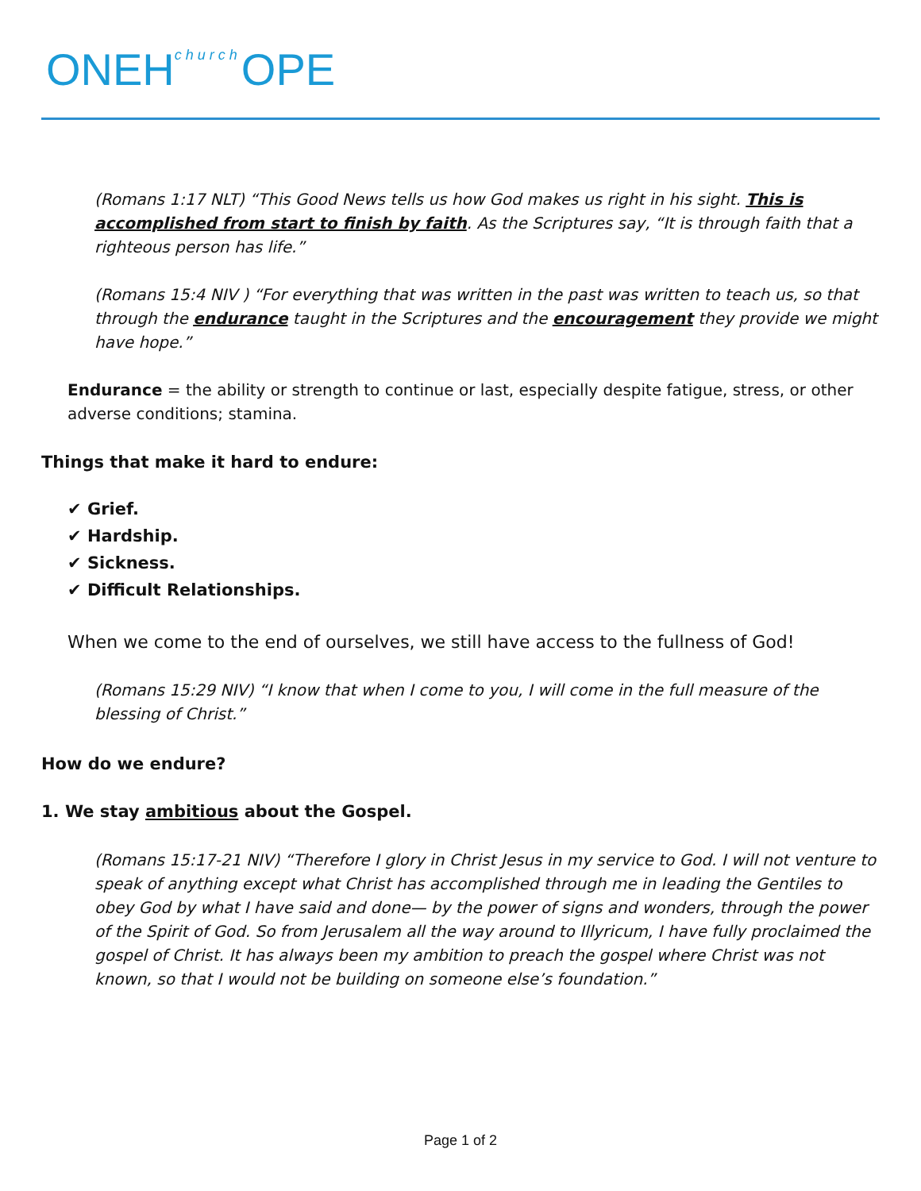ONEHchurch OPE
(Romans 1:17 NLT) “This Good News tells us how God makes us right in his sight. This is accomplished from start to finish by faith. As the Scriptures say, “It is through faith that a righteous person has life.”
(Romans 15:4 NIV ) “For everything that was written in the past was written to teach us, so that through the endurance taught in the Scriptures and the encouragement they provide we might have hope.”
Endurance = the ability or strength to continue or last, especially despite fatigue, stress, or other adverse conditions; stamina.
Things that make it hard to endure:
✔ Grief.
✔ Hardship.
✔ Sickness.
✔ Difficult Relationships.
When we come to the end of ourselves, we still have access to the fullness of God!
(Romans 15:29 NIV) “I know that when I come to you, I will come in the full measure of the blessing of Christ.”
How do we endure?
1. We stay ambitious about the Gospel.
(Romans 15:17-21 NIV) “Therefore I glory in Christ Jesus in my service to God. I will not venture to speak of anything except what Christ has accomplished through me in leading the Gentiles to obey God by what I have said and done— by the power of signs and wonders, through the power of the Spirit of God. So from Jerusalem all the way around to Illyricum, I have fully proclaimed the gospel of Christ. It has always been my ambition to preach the gospel where Christ was not known, so that I would not be building on someone else’s foundation.”
Page 1 of 2